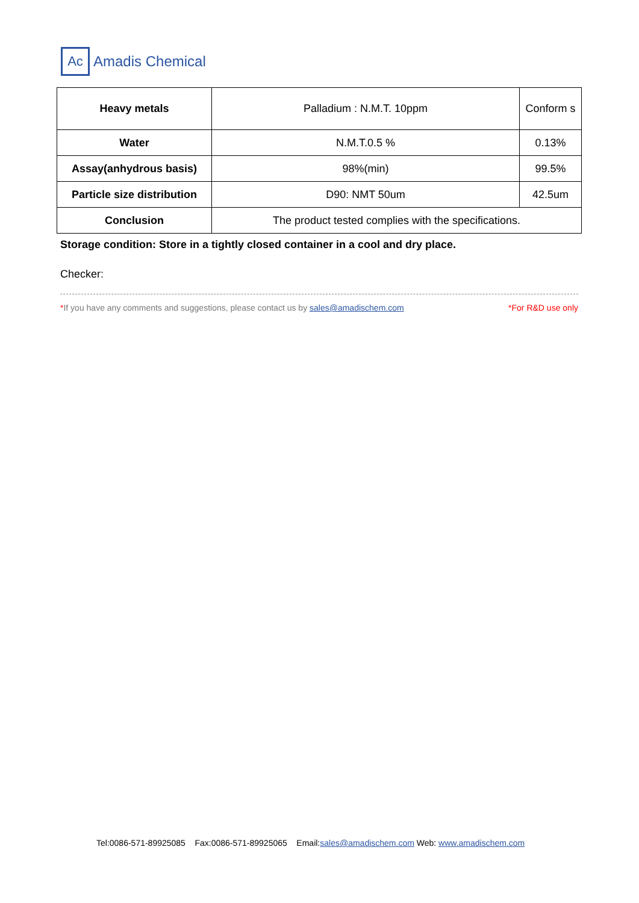Ac
Amadis Chemical
| Heavy metals | Palladium : N.M.T. 10ppm | Conform s |
| Water | N.M.T.0.5 % | 0.13% |
| Assay(anhydrous basis) | 98%(min) | 99.5% |
| Particle size distribution | D90: NMT 50um | 42.5um |
| Conclusion | The product tested complies with the specifications. | |
Storage condition: Store in a tightly closed container in a cool and dry place.
Checker:
*If you have any comments and suggestions, please contact us by sales@amadischem.com *For R&D use only
Tel:0086-571-89925085 Fax:0086-571-89925065 Email:sales@amadischem.com Web: www.amadischem.com